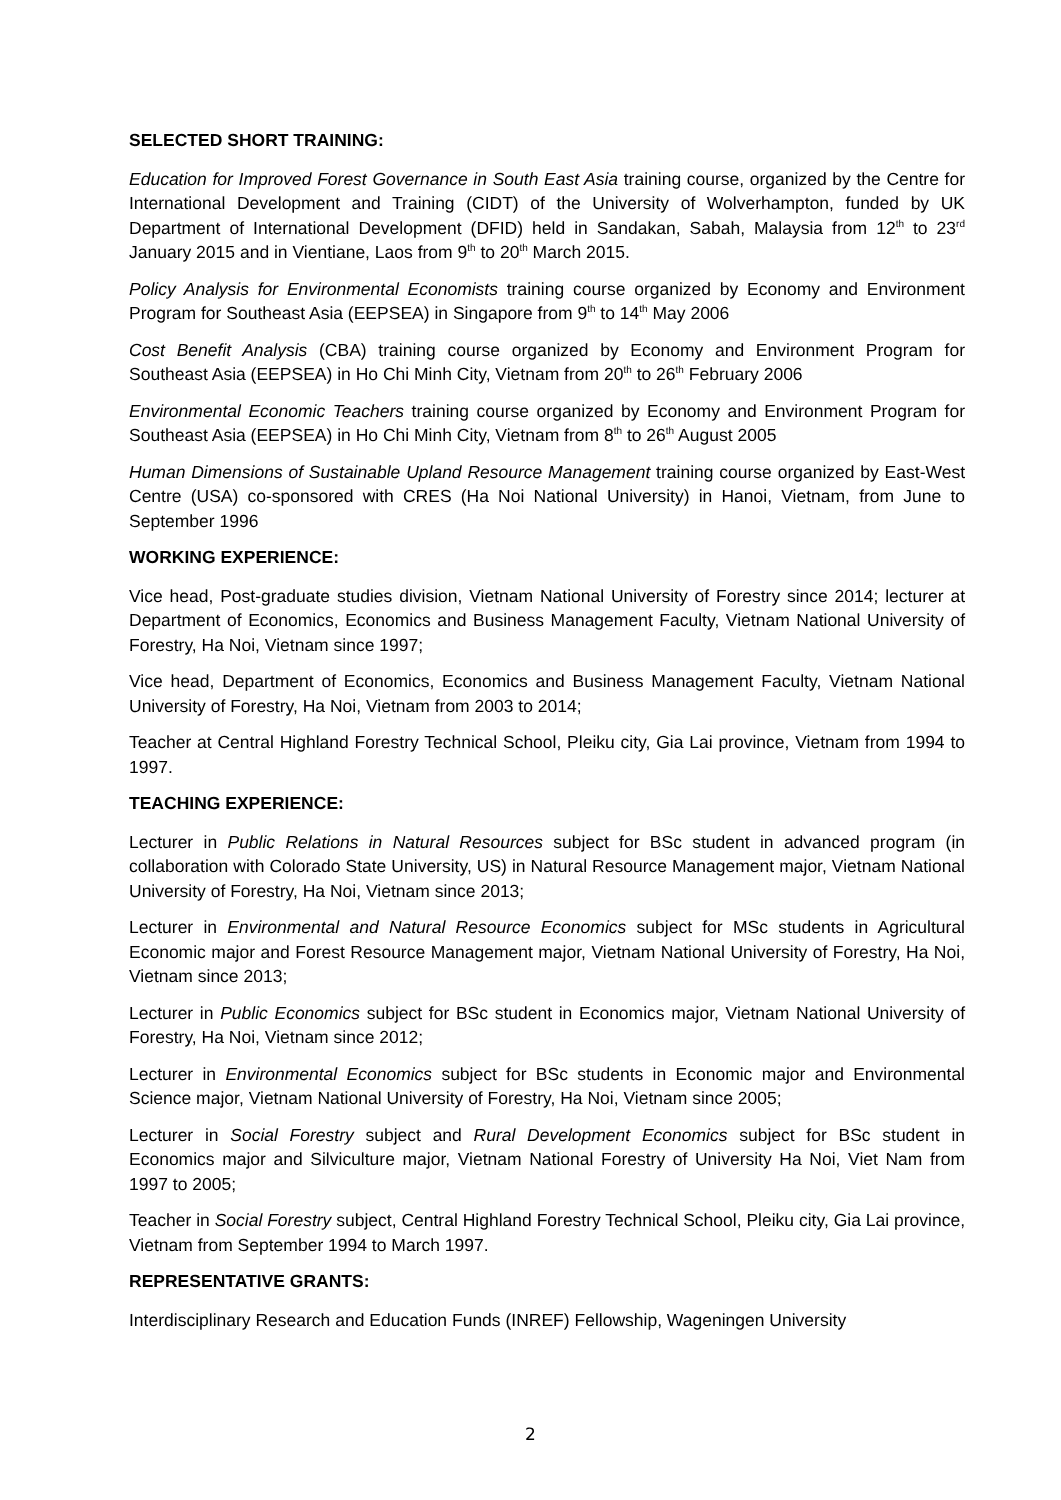SELECTED SHORT TRAINING:
Education for Improved Forest Governance in South East Asia training course, organized by the Centre for International Development and Training (CIDT) of the University of Wolverhampton, funded by UK Department of International Development (DFID) held in Sandakan, Sabah, Malaysia from 12<sup>th</sup> to 23<sup>rd</sup> January 2015 and in Vientiane, Laos from 9<sup>th</sup> to 20<sup>th</sup> March 2015.
Policy Analysis for Environmental Economists training course organized by Economy and Environment Program for Southeast Asia (EEPSEA) in Singapore from 9<sup>th</sup> to 14<sup>th</sup> May 2006
Cost Benefit Analysis (CBA) training course organized by Economy and Environment Program for Southeast Asia (EEPSEA) in Ho Chi Minh City, Vietnam from 20<sup>th</sup> to 26<sup>th</sup> February 2006
Environmental Economic Teachers training course organized by Economy and Environment Program for Southeast Asia (EEPSEA) in Ho Chi Minh City, Vietnam from 8<sup>th</sup> to 26<sup>th</sup> August 2005
Human Dimensions of Sustainable Upland Resource Management training course organized by East-West Centre (USA) co-sponsored with CRES (Ha Noi National University) in Hanoi, Vietnam, from June to September 1996
WORKING EXPERIENCE:
Vice head, Post-graduate studies division, Vietnam National University of Forestry since 2014; lecturer at Department of Economics, Economics and Business Management Faculty, Vietnam National University of Forestry, Ha Noi, Vietnam since 1997;
Vice head, Department of Economics, Economics and Business Management Faculty, Vietnam National University of Forestry, Ha Noi, Vietnam from 2003 to 2014;
Teacher at Central Highland Forestry Technical School, Pleiku city, Gia Lai province, Vietnam from 1994 to 1997.
TEACHING EXPERIENCE:
Lecturer in Public Relations in Natural Resources subject for BSc student in advanced program (in collaboration with Colorado State University, US) in Natural Resource Management major, Vietnam National University of Forestry, Ha Noi, Vietnam since 2013;
Lecturer in Environmental and Natural Resource Economics subject for MSc students in Agricultural Economic major and Forest Resource Management major, Vietnam National University of Forestry, Ha Noi, Vietnam since 2013;
Lecturer in Public Economics subject for BSc student in Economics major, Vietnam National University of Forestry, Ha Noi, Vietnam since 2012;
Lecturer in Environmental Economics subject for BSc students in Economic major and Environmental Science major, Vietnam National University of Forestry, Ha Noi, Vietnam since 2005;
Lecturer in Social Forestry subject and Rural Development Economics subject for BSc student in Economics major and Silviculture major, Vietnam National Forestry of University Ha Noi, Viet Nam from 1997 to 2005;
Teacher in Social Forestry subject, Central Highland Forestry Technical School, Pleiku city, Gia Lai province, Vietnam from September 1994 to March 1997.
REPRESENTATIVE GRANTS:
Interdisciplinary Research and Education Funds (INREF) Fellowship, Wageningen University
2